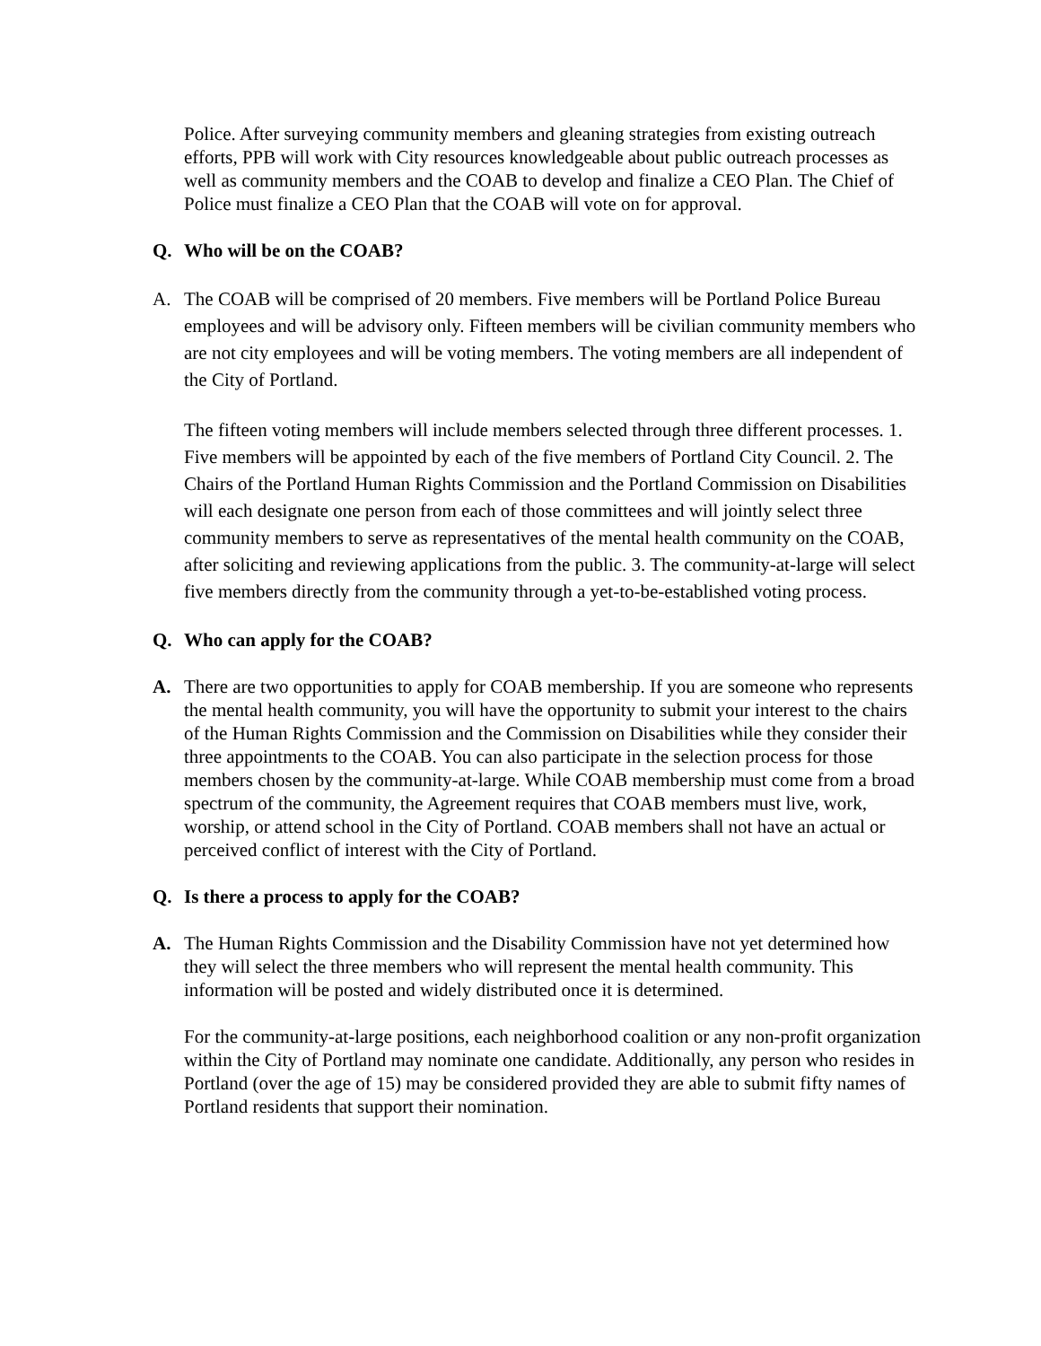Police. After surveying community members and gleaning strategies from existing outreach efforts, PPB will work with City resources knowledgeable about public outreach processes as well as community members and the COAB to develop and finalize a CEO Plan. The Chief of Police must finalize a CEO Plan that the COAB will vote on for approval.
Q. Who will be on the COAB?
A. The COAB will be comprised of 20 members. Five members will be Portland Police Bureau employees and will be advisory only. Fifteen members will be civilian community members who are not city employees and will be voting members. The voting members are all independent of the City of Portland.
The fifteen voting members will include members selected through three different processes. 1. Five members will be appointed by each of the five members of Portland City Council. 2. The Chairs of the Portland Human Rights Commission and the Portland Commission on Disabilities will each designate one person from each of those committees and will jointly select three community members to serve as representatives of the mental health community on the COAB, after soliciting and reviewing applications from the public. 3. The community-at-large will select five members directly from the community through a yet-to-be-established voting process.
Q. Who can apply for the COAB?
A. There are two opportunities to apply for COAB membership. If you are someone who represents the mental health community, you will have the opportunity to submit your interest to the chairs of the Human Rights Commission and the Commission on Disabilities while they consider their three appointments to the COAB. You can also participate in the selection process for those members chosen by the community-at-large. While COAB membership must come from a broad spectrum of the community, the Agreement requires that COAB members must live, work, worship, or attend school in the City of Portland. COAB members shall not have an actual or perceived conflict of interest with the City of Portland.
Q. Is there a process to apply for the COAB?
A. The Human Rights Commission and the Disability Commission have not yet determined how they will select the three members who will represent the mental health community. This information will be posted and widely distributed once it is determined.
For the community-at-large positions, each neighborhood coalition or any non-profit organization within the City of Portland may nominate one candidate. Additionally, any person who resides in Portland (over the age of 15) may be considered provided they are able to submit fifty names of Portland residents that support their nomination.